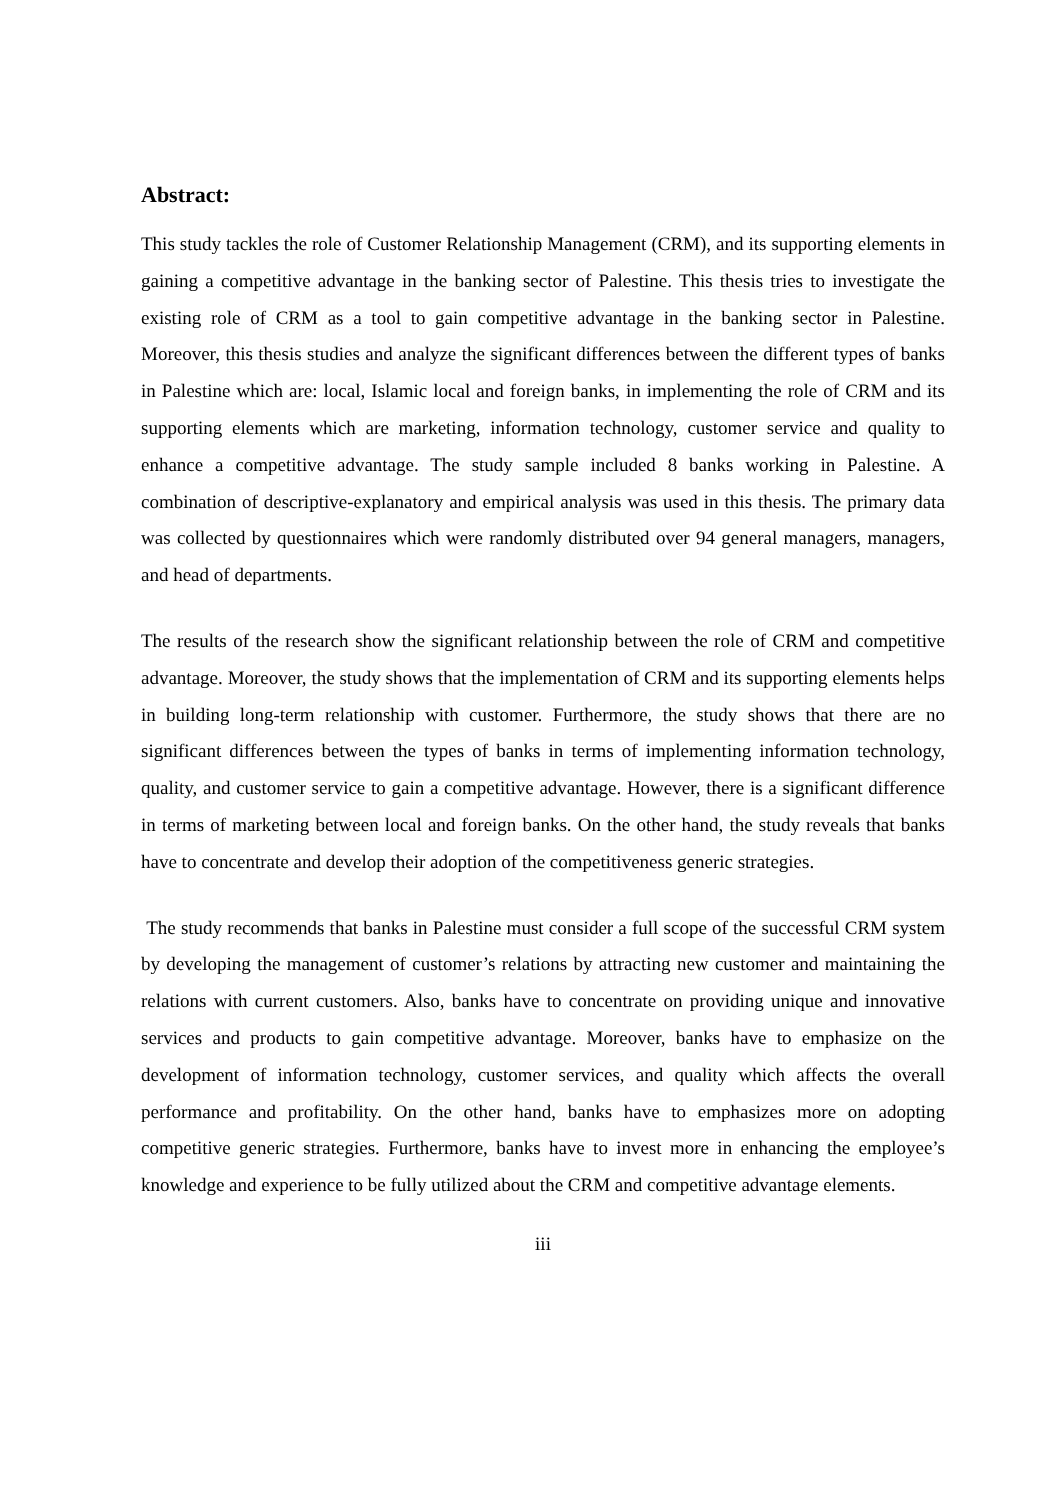Abstract:
This study tackles the role of Customer Relationship Management (CRM), and its supporting elements in gaining a competitive advantage in the banking sector of Palestine. This thesis tries to investigate the existing role of CRM as a tool to gain competitive advantage in the banking sector in Palestine. Moreover, this thesis studies and analyze the significant differences between the different types of banks in Palestine which are: local, Islamic local and foreign banks, in implementing the role of CRM and its supporting elements which are marketing, information technology, customer service and quality to enhance a competitive advantage. The study sample included 8 banks working in Palestine. A combination of descriptive-explanatory and empirical analysis was used in this thesis. The primary data was collected by questionnaires which were randomly distributed over 94 general managers, managers, and head of departments.
The results of the research show the significant relationship between the role of CRM and competitive advantage. Moreover, the study shows that the implementation of CRM and its supporting elements helps in building long-term relationship with customer. Furthermore, the study shows that there are no significant differences between the types of banks in terms of implementing information technology, quality, and customer service to gain a competitive advantage. However, there is a significant difference in terms of marketing between local and foreign banks. On the other hand, the study reveals that banks have to concentrate and develop their adoption of the competitiveness generic strategies.
The study recommends that banks in Palestine must consider a full scope of the successful CRM system by developing the management of customer’s relations by attracting new customer and maintaining the relations with current customers. Also, banks have to concentrate on providing unique and innovative services and products to gain competitive advantage. Moreover, banks have to emphasize on the development of information technology, customer services, and quality which affects the overall performance and profitability. On the other hand, banks have to emphasizes more on adopting competitive generic strategies. Furthermore, banks have to invest more in enhancing the employee’s knowledge and experience to be fully utilized about the CRM and competitive advantage elements.
iii